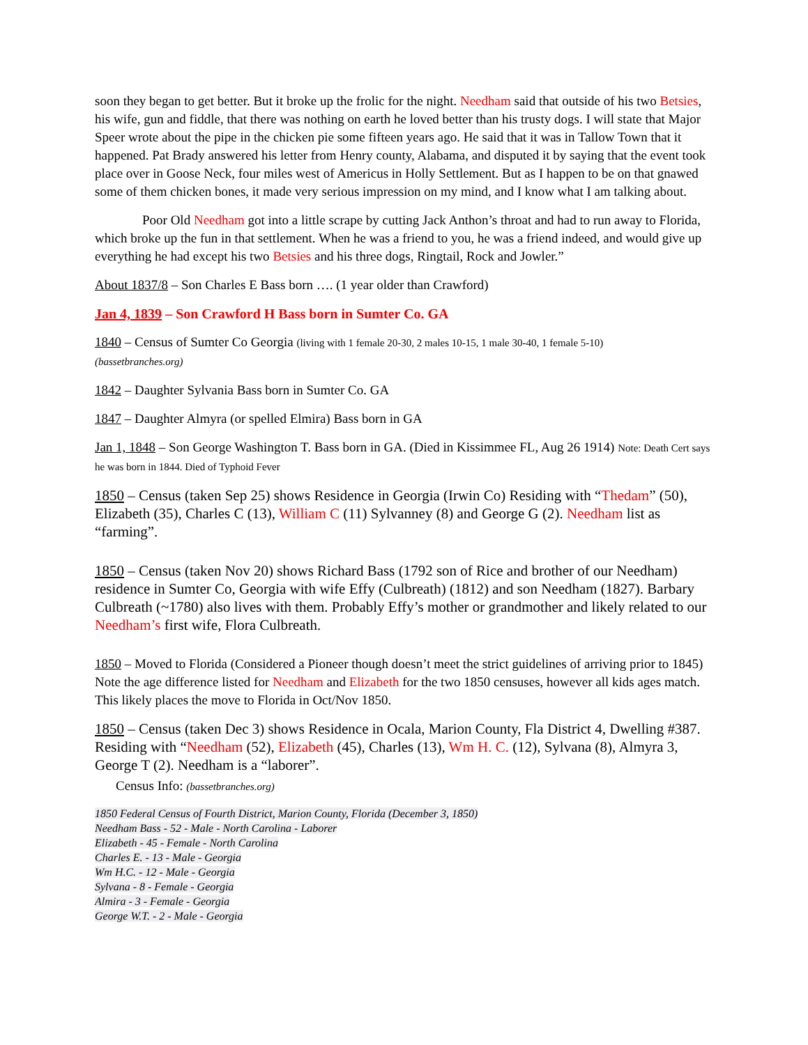soon they began to get better. But it broke up the frolic for the night. Needham said that outside of his two Betsies, his wife, gun and fiddle, that there was nothing on earth he loved better than his trusty dogs. I will state that Major Speer wrote about the pipe in the chicken pie some fifteen years ago. He said that it was in Tallow Town that it happened. Pat Brady answered his letter from Henry county, Alabama, and disputed it by saying that the event took place over in Goose Neck, four miles west of Americus in Holly Settlement. But as I happen to be on that gnawed some of them chicken bones, it made very serious impression on my mind, and I know what I am talking about.
Poor Old Needham got into a little scrape by cutting Jack Anthon’s throat and had to run away to Florida, which broke up the fun in that settlement. When he was a friend to you, he was a friend indeed, and would give up everything he had except his two Betsies and his three dogs, Ringtail, Rock and Jowler.”
About 1837/8 – Son Charles E Bass born …. (1 year older than Crawford)
Jan 4, 1839 – Son Crawford H Bass born in Sumter Co. GA
1840 – Census of Sumter Co Georgia (living with 1 female 20-30, 2 males 10-15, 1 male 30-40, 1 female 5-10)
(bassetbranches.org)
1842 – Daughter Sylvania Bass born in Sumter Co. GA
1847 – Daughter Almyra (or spelled Elmira) Bass born in GA
Jan 1, 1848 – Son George Washington T. Bass born in GA. (Died in Kissimmee FL, Aug 26 1914) Note: Death Cert says he was born in 1844. Died of Typhoid Fever
1850 – Census (taken Sep 25) shows Residence in Georgia (Irwin Co) Residing with “Thedam” (50), Elizabeth (35), Charles C (13), William C (11) Sylvanney (8) and George G (2). Needham list as “farming”.
1850 – Census (taken Nov 20) shows Richard Bass (1792 son of Rice and brother of our Needham) residence in Sumter Co, Georgia with wife Effy (Culbreath) (1812) and son Needham (1827). Barbary Culbreath (~1780) also lives with them. Probably Effy’s mother or grandmother and likely related to our Needham’s first wife, Flora Culbreath.
1850 – Moved to Florida (Considered a Pioneer though doesn’t meet the strict guidelines of arriving prior to 1845) Note the age difference listed for Needham and Elizabeth for the two 1850 censuses, however all kids ages match. This likely places the move to Florida in Oct/Nov 1850.
1850 – Census (taken Dec 3) shows Residence in Ocala, Marion County, Fla District 4, Dwelling #387. Residing with “Needham (52), Elizabeth (45), Charles (13), Wm H. C. (12), Sylvana (8), Almyra 3, George T (2). Needham is a “laborer”.
Census Info: (bassetbranches.org)
1850 Federal Census of Fourth District, Marion County, Florida (December 3, 1850)
Needham Bass - 52 - Male - North Carolina - Laborer
Elizabeth - 45 - Female - North Carolina
Charles E. - 13 - Male - Georgia
Wm H.C. - 12 - Male - Georgia
Sylvana - 8 - Female - Georgia
Almira - 3 - Female - Georgia
George W.T. - 2 - Male - Georgia